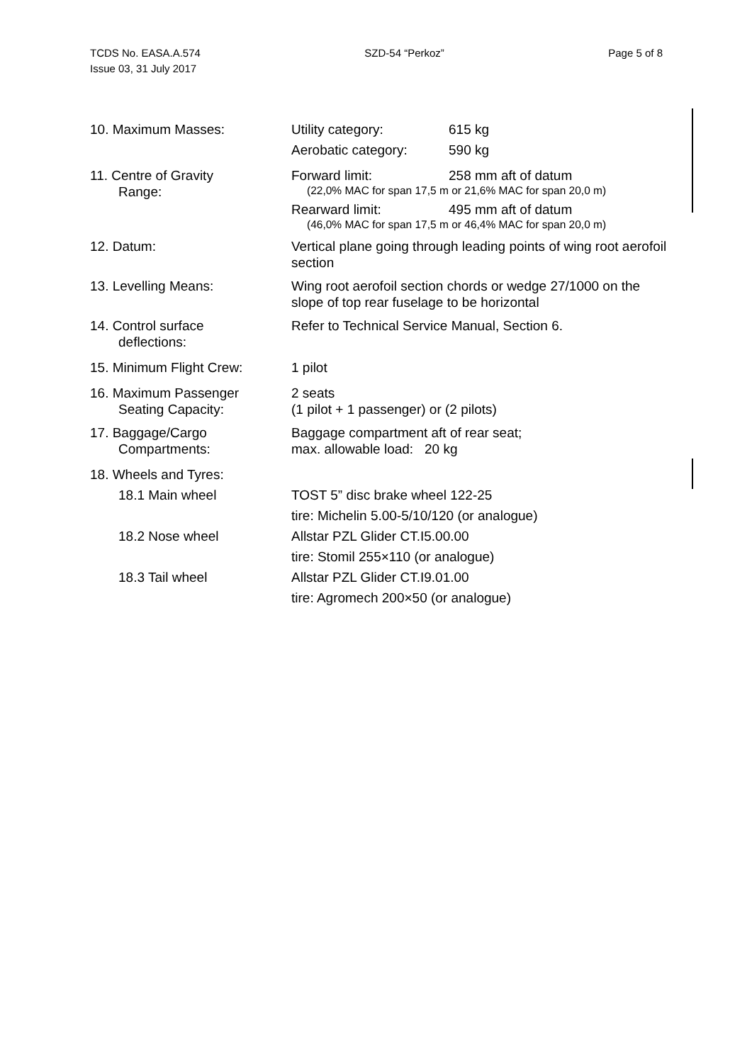TCDS No. EASA.A.574
Issue 03, 31 July 2017
SZD-54 “Perkoz” Page 5 of 8
10. Maximum Masses: Utility category: 615 kg
Aerobatic category: 590 kg
11. Centre of Gravity
Range:
Forward limit: 258 mm aft of datum
(22,0% MAC for span 17,5 m or 21,6% MAC for span 20,0 m)
Rearward limit: 495 mm aft of datum
(46,0% MAC for span 17,5 m or 46,4% MAC for span 20,0 m)
12. Datum: Vertical plane going through leading points of wing root aerofoil section
13. Levelling Means: Wing root aerofoil section chords or wedge 27/1000 on the slope of top rear fuselage to be horizontal
14. Control surface
deflections:
Refer to Technical Service Manual, Section 6.
15. Minimum Flight Crew: 1 pilot
16. Maximum Passenger
Seating Capacity:
2 seats
(1 pilot + 1 passenger) or (2 pilots)
17. Baggage/Cargo
Compartments:
Baggage compartment aft of rear seat;
max. allowable load: 20 kg
18. Wheels and Tyres:
18.1 Main wheel TOST 5” disc brake wheel 122-25
tire: Michelin 5.00-5/10/120 (or analogue)
18.2 Nose wheel Allstar PZL Glider CT.I5.00.00
tire: Stomil 255×110 (or analogue)
18.3 Tail wheel Allstar PZL Glider CT.I9.01.00
tire: Agromech 200×50 (or analogue)